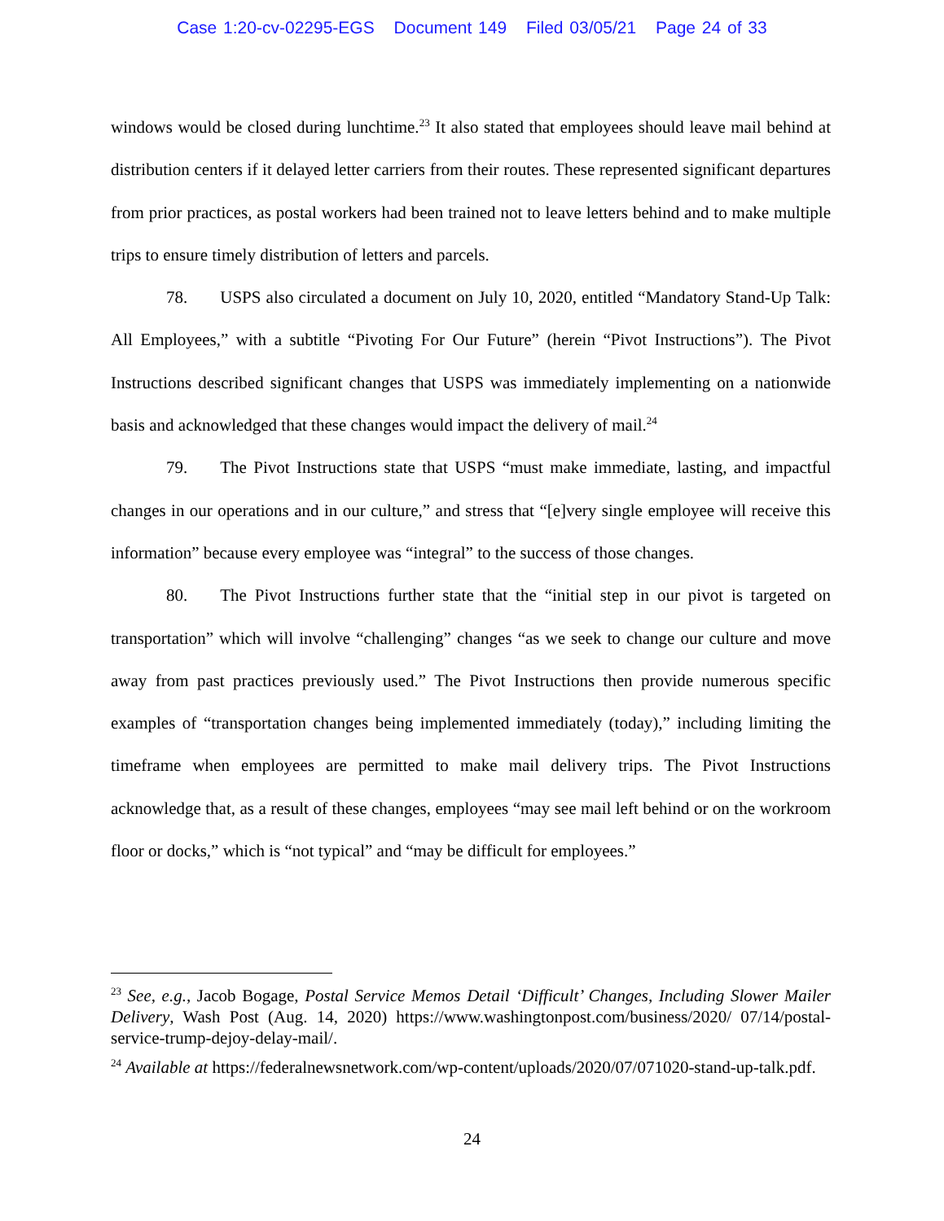Case 1:20-cv-02295-EGS Document 149 Filed 03/05/21 Page 24 of 33
windows would be closed during lunchtime.<sup>23</sup> It also stated that employees should leave mail behind at distribution centers if it delayed letter carriers from their routes. These represented significant departures from prior practices, as postal workers had been trained not to leave letters behind and to make multiple trips to ensure timely distribution of letters and parcels.
78. USPS also circulated a document on July 10, 2020, entitled “Mandatory Stand-Up Talk: All Employees,” with a subtitle “Pivoting For Our Future” (herein “Pivot Instructions”). The Pivot Instructions described significant changes that USPS was immediately implementing on a nationwide basis and acknowledged that these changes would impact the delivery of mail.<sup>24</sup>
79. The Pivot Instructions state that USPS “must make immediate, lasting, and impactful changes in our operations and in our culture,” and stress that “[e]very single employee will receive this information” because every employee was “integral” to the success of those changes.
80. The Pivot Instructions further state that the “initial step in our pivot is targeted on transportation” which will involve “challenging” changes “as we seek to change our culture and move away from past practices previously used.” The Pivot Instructions then provide numerous specific examples of “transportation changes being implemented immediately (today),” including limiting the timeframe when employees are permitted to make mail delivery trips. The Pivot Instructions acknowledge that, as a result of these changes, employees “may see mail left behind or on the workroom floor or docks,” which is “not typical” and “may be difficult for employees.”
<sup>23</sup> See, e.g., Jacob Bogage, Postal Service Memos Detail ‘Difficult’ Changes, Including Slower Mailer Delivery, Wash Post (Aug. 14, 2020) https://www.washingtonpost.com/business/2020/ 07/14/postal-service-trump-dejoy-delay-mail/.
<sup>24</sup> Available at https://federalnewsnetwork.com/wp-content/uploads/2020/07/071020-stand-up-talk.pdf.
24